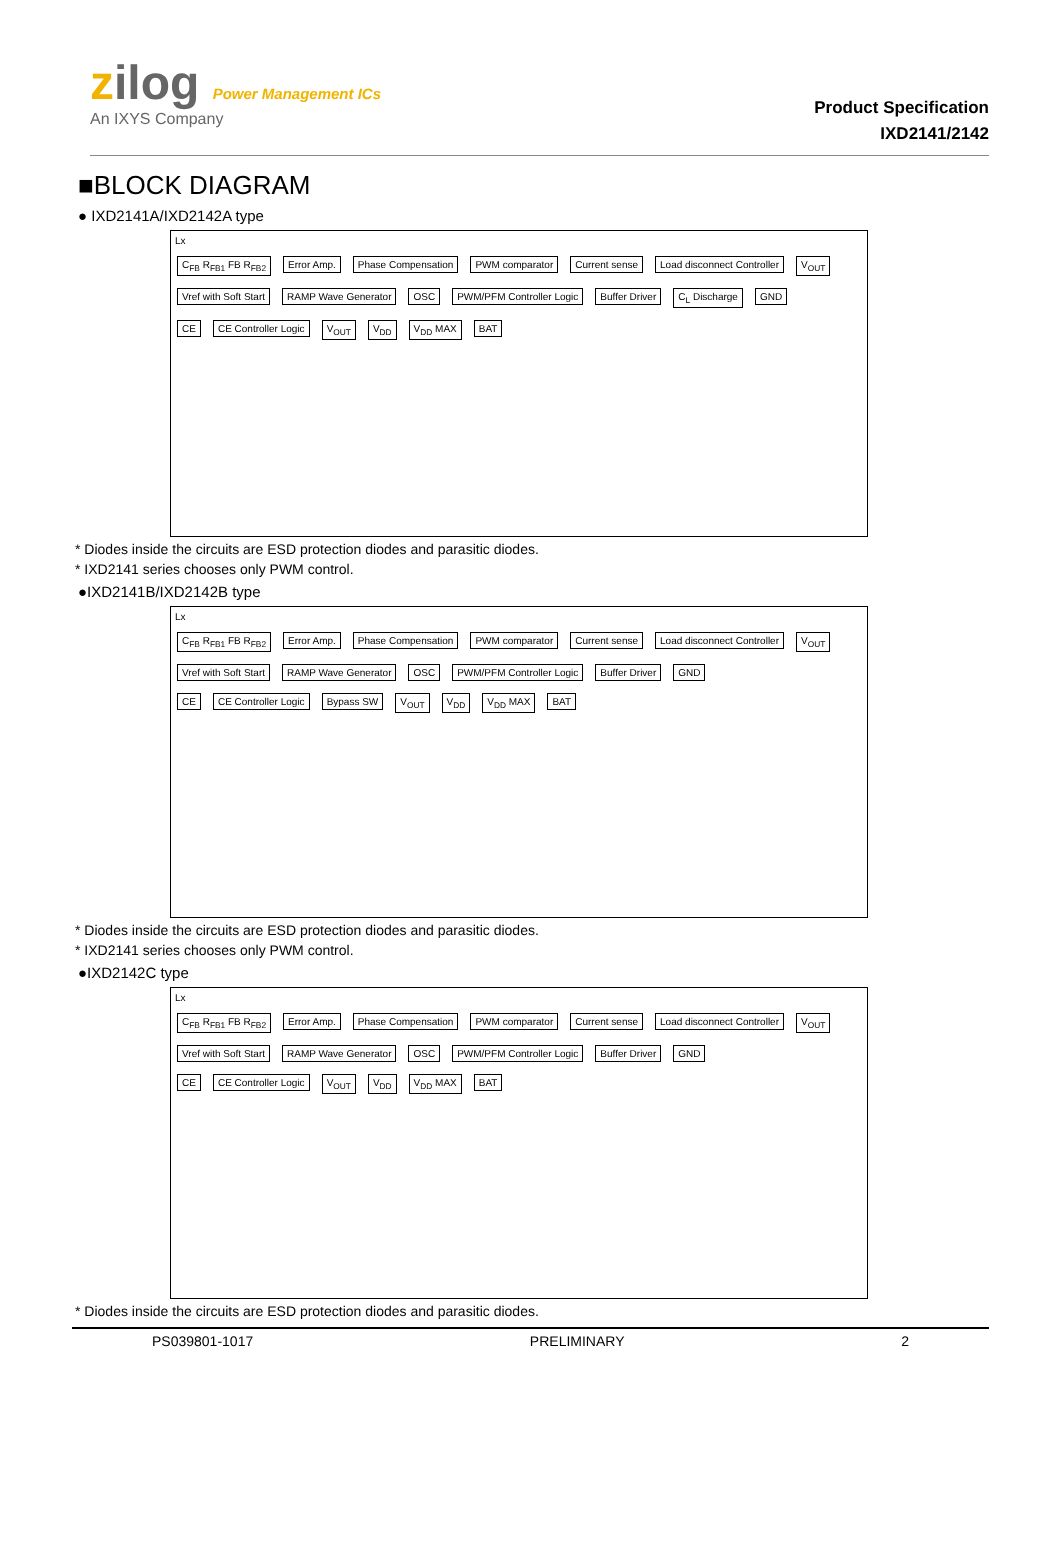zilog Power Management ICs
An IXYS Company
Product Specification
IXD2141/2142
■BLOCK DIAGRAM
● IXD2141A/IXD2142A type
Lx
C<sub>FB</sub> R<sub>FB1</sub> FB R<sub>FB2</sub> Error Amp. Phase Compensation PWM comparator Current sense Load disconnect Controller V<sub>OUT</sub>
Vref with Soft Start RAMP Wave Generator OSC PWM/PFM Controller Logic Buffer Driver C<sub>L</sub> Discharge GND
CE CE Controller Logic V<sub>OUT</sub> V<sub>DD</sub> V<sub>DD</sub> MAX BAT
* Diodes inside the circuits are ESD protection diodes and parasitic diodes.
* IXD2141 series chooses only PWM control.
●IXD2141B/IXD2142B type
Lx
C<sub>FB</sub> R<sub>FB1</sub> FB R<sub>FB2</sub> Error Amp. Phase Compensation PWM comparator Current sense Load disconnect Controller V<sub>OUT</sub>
Vref with Soft Start RAMP Wave Generator OSC PWM/PFM Controller Logic Buffer Driver GND
CE CE Controller Logic Bypass SW V<sub>OUT</sub> V<sub>DD</sub> V<sub>DD</sub> MAX BAT
* Diodes inside the circuits are ESD protection diodes and parasitic diodes.
* IXD2141 series chooses only PWM control.
●IXD2142C type
Lx
C<sub>FB</sub> R<sub>FB1</sub> FB R<sub>FB2</sub> Error Amp. Phase Compensation PWM comparator Current sense Load disconnect Controller V<sub>OUT</sub>
Vref with Soft Start RAMP Wave Generator OSC PWM/PFM Controller Logic Buffer Driver GND
CE CE Controller Logic V<sub>OUT</sub> V<sub>DD</sub> V<sub>DD</sub> MAX BAT
* Diodes inside the circuits are ESD protection diodes and parasitic diodes.
PS039801-1017 PRELIMINARY 2